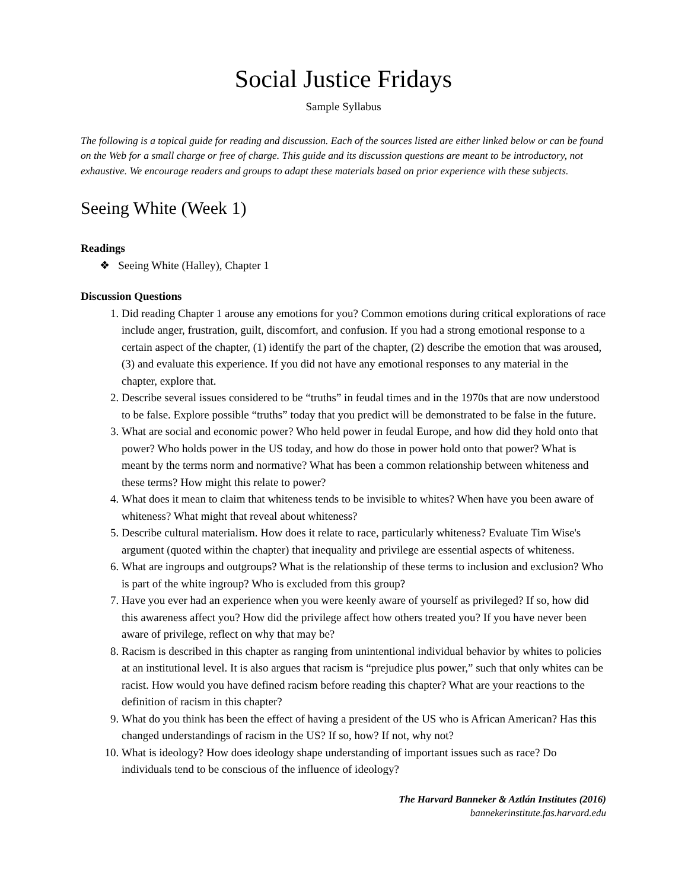Social Justice Fridays
Sample Syllabus
The following is a topical guide for reading and discussion. Each of the sources listed are either linked below or can be found on the Web for a small charge or free of charge. This guide and its discussion questions are meant to be introductory, not exhaustive. We encourage readers and groups to adapt these materials based on prior experience with these subjects.
Seeing White (Week 1)
Readings
❖ Seeing White (Halley), Chapter 1
Discussion Questions
1. Did reading Chapter 1 arouse any emotions for you? Common emotions during critical explorations of race include anger, frustration, guilt, discomfort, and confusion. If you had a strong emotional response to a certain aspect of the chapter, (1) identify the part of the chapter, (2) describe the emotion that was aroused, (3) and evaluate this experience. If you did not have any emotional responses to any material in the chapter, explore that.
2. Describe several issues considered to be “truths” in feudal times and in the 1970s that are now understood to be false. Explore possible “truths” today that you predict will be demonstrated to be false in the future.
3. What are social and economic power? Who held power in feudal Europe, and how did they hold onto that power? Who holds power in the US today, and how do those in power hold onto that power? What is meant by the terms norm and normative? What has been a common relationship between whiteness and these terms? How might this relate to power?
4. What does it mean to claim that whiteness tends to be invisible to whites? When have you been aware of whiteness? What might that reveal about whiteness?
5. Describe cultural materialism. How does it relate to race, particularly whiteness? Evaluate Tim Wise's argument (quoted within the chapter) that inequality and privilege are essential aspects of whiteness.
6. What are ingroups and outgroups? What is the relationship of these terms to inclusion and exclusion? Who is part of the white ingroup? Who is excluded from this group?
7. Have you ever had an experience when you were keenly aware of yourself as privileged? If so, how did this awareness affect you? How did the privilege affect how others treated you? If you have never been aware of privilege, reflect on why that may be?
8. Racism is described in this chapter as ranging from unintentional individual behavior by whites to policies at an institutional level. It is also argues that racism is “prejudice plus power,” such that only whites can be racist. How would you have defined racism before reading this chapter? What are your reactions to the definition of racism in this chapter?
9. What do you think has been the effect of having a president of the US who is African American? Has this changed understandings of racism in the US? If so, how? If not, why not?
10. What is ideology? How does ideology shape understanding of important issues such as race? Do individuals tend to be conscious of the influence of ideology?
The Harvard Banneker & Aztlán Institutes (2016)
bannekerinstitute.fas.harvard.edu